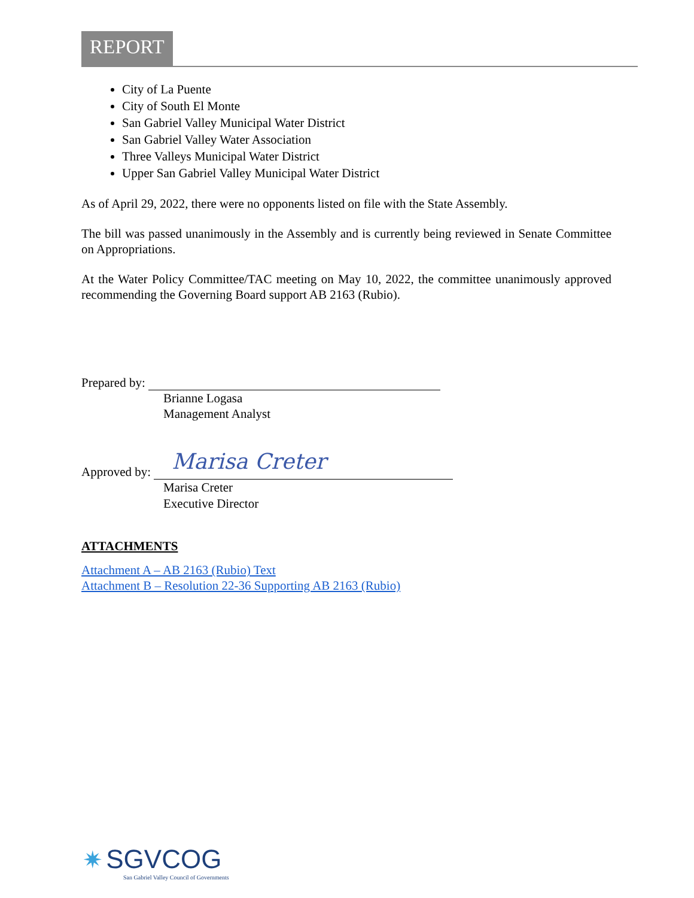REPORT
City of La Puente
City of South El Monte
San Gabriel Valley Municipal Water District
San Gabriel Valley Water Association
Three Valleys Municipal Water District
Upper San Gabriel Valley Municipal Water District
As of April 29, 2022, there were no opponents listed on file with the State Assembly.
The bill was passed unanimously in the Assembly and is currently being reviewed in Senate Committee on Appropriations.
At the Water Policy Committee/TAC meeting on May 10, 2022, the committee unanimously approved recommending the Governing Board support AB 2163 (Rubio).
Prepared by:
Brianne Logasa
Management Analyst
Approved by: Marisa Creter
Marisa Creter
Executive Director
ATTACHMENTS
Attachment A – AB 2163 (Rubio) Text
Attachment B – Resolution 22-36 Supporting AB 2163 (Rubio)
✷ SGVCOG
San Gabriel Valley Council of Governments